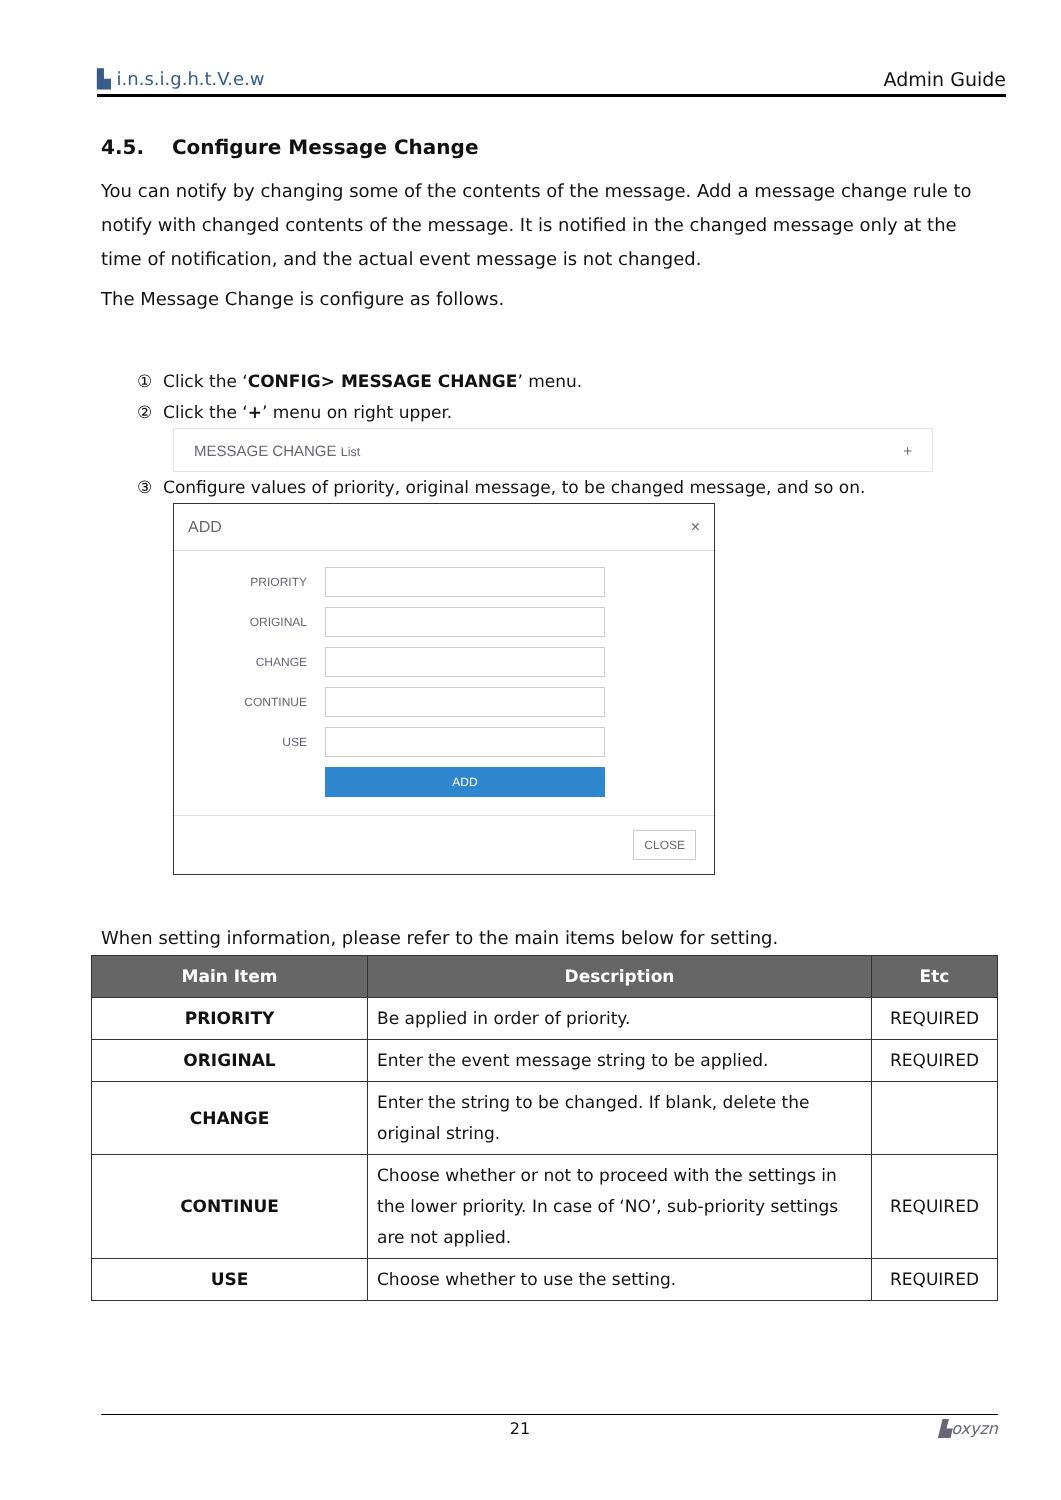▙ i.n.s.i.g.h.t.V.e.w Admin Guide
4.5. Configure Message Change
You can notify by changing some of the contents of the message. Add a message change rule to notify with changed contents of the message. It is notified in the changed message only at the time of notification, and the actual event message is not changed.
The Message Change is configure as follows.
① Click the ‘CONFIG> MESSAGE CHANGE’ menu.
② Click the ‘+’ menu on right upper.
MESSAGE CHANGE List +
③ Configure values of priority, original message, to be changed message, and so on.
ADD ×
PRIORITY
ORIGINAL
CHANGE
CONTINUE
USE
ADD
CLOSE
When setting information, please refer to the main items below for setting.
| Main Item | Description | Etc |
| --- | --- | --- |
| PRIORITY | Be applied in order of priority. | REQUIRED |
| ORIGINAL | Enter the event message string to be applied. | REQUIRED |
| CHANGE | Enter the string to be changed. If blank, delete the original string. | |
| CONTINUE | Choose whether or not to proceed with the settings in the lower priority. In case of ‘NO’, sub-priority settings are not applied. | REQUIRED |
| USE | Choose whether to use the setting. | REQUIRED |
21 ▙oxyzn